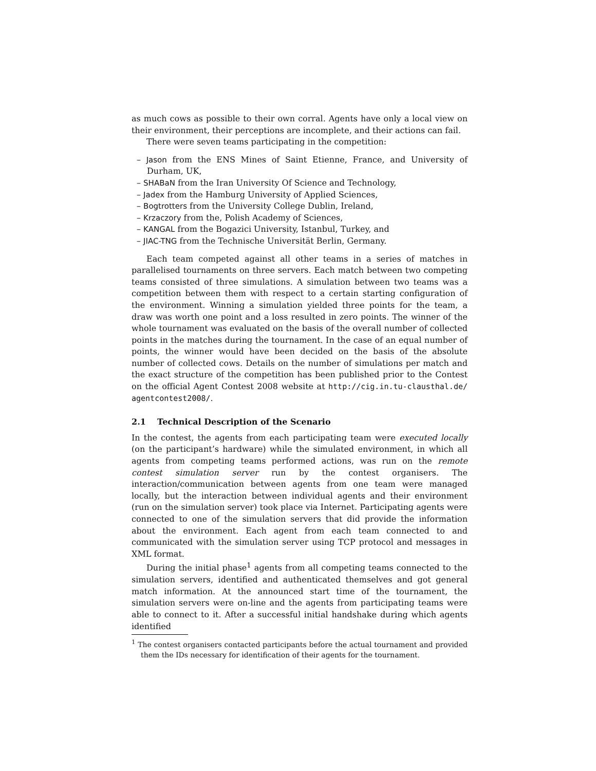as much cows as possible to their own corral. Agents have only a local view on their environment, their perceptions are incomplete, and their actions can fail.
There were seven teams participating in the competition:
– Jason from the ENS Mines of Saint Etienne, France, and University of Durham, UK,
– SHABaN from the Iran University Of Science and Technology,
– Jadex from the Hamburg University of Applied Sciences,
– Bogtrotters from the University College Dublin, Ireland,
– Krzaczory from the, Polish Academy of Sciences,
– KANGAL from the Bogazici University, Istanbul, Turkey, and
– JIAC-TNG from the Technische Universität Berlin, Germany.
Each team competed against all other teams in a series of matches in parallelised tournaments on three servers. Each match between two competing teams consisted of three simulations. A simulation between two teams was a competition between them with respect to a certain starting configuration of the environment. Winning a simulation yielded three points for the team, a draw was worth one point and a loss resulted in zero points. The winner of the whole tournament was evaluated on the basis of the overall number of collected points in the matches during the tournament. In the case of an equal number of points, the winner would have been decided on the basis of the absolute number of collected cows. Details on the number of simulations per match and the exact structure of the competition has been published prior to the Contest on the official Agent Contest 2008 website at http://cig.in.tu-clausthal.de/ agentcontest2008/.
2.1 Technical Description of the Scenario
In the contest, the agents from each participating team were executed locally (on the participant’s hardware) while the simulated environment, in which all agents from competing teams performed actions, was run on the remote contest simulation server run by the contest organisers. The interaction/communication between agents from one team were managed locally, but the interaction between individual agents and their environment (run on the simulation server) took place via Internet. Participating agents were connected to one of the simulation servers that did provide the information about the environment. Each agent from each team connected to and communicated with the simulation server using TCP protocol and messages in XML format.
During the initial phase<sup>1</sup> agents from all competing teams connected to the simulation servers, identified and authenticated themselves and got general match information. At the announced start time of the tournament, the simulation servers were on-line and the agents from participating teams were able to connect to it. After a successful initial handshake during which agents identified
<sup>1</sup> The contest organisers contacted participants before the actual tournament and provided them the IDs necessary for identification of their agents for the tournament.